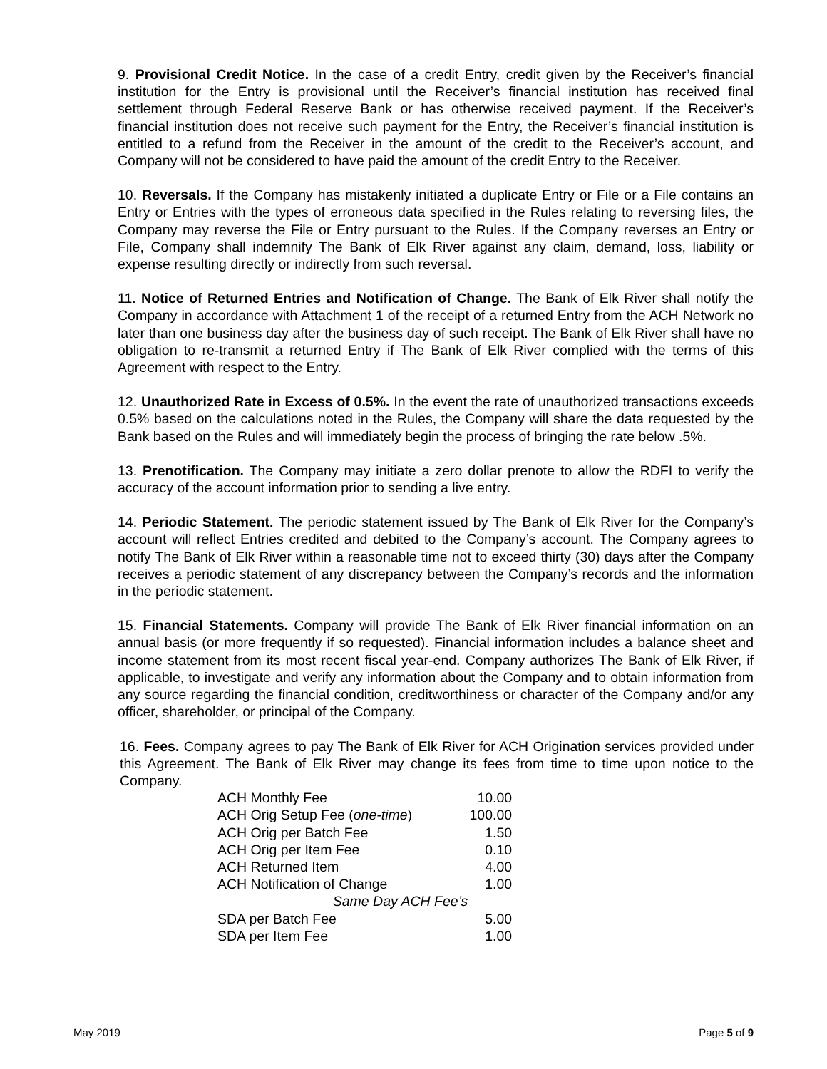9. Provisional Credit Notice. In the case of a credit Entry, credit given by the Receiver’s financial institution for the Entry is provisional until the Receiver’s financial institution has received final settlement through Federal Reserve Bank or has otherwise received payment. If the Receiver’s financial institution does not receive such payment for the Entry, the Receiver’s financial institution is entitled to a refund from the Receiver in the amount of the credit to the Receiver’s account, and Company will not be considered to have paid the amount of the credit Entry to the Receiver.
10. Reversals. If the Company has mistakenly initiated a duplicate Entry or File or a File contains an Entry or Entries with the types of erroneous data specified in the Rules relating to reversing files, the Company may reverse the File or Entry pursuant to the Rules. If the Company reverses an Entry or File, Company shall indemnify The Bank of Elk River against any claim, demand, loss, liability or expense resulting directly or indirectly from such reversal.
11. Notice of Returned Entries and Notification of Change. The Bank of Elk River shall notify the Company in accordance with Attachment 1 of the receipt of a returned Entry from the ACH Network no later than one business day after the business day of such receipt. The Bank of Elk River shall have no obligation to re-transmit a returned Entry if The Bank of Elk River complied with the terms of this Agreement with respect to the Entry.
12. Unauthorized Rate in Excess of 0.5%. In the event the rate of unauthorized transactions exceeds 0.5% based on the calculations noted in the Rules, the Company will share the data requested by the Bank based on the Rules and will immediately begin the process of bringing the rate below .5%.
13. Prenotification. The Company may initiate a zero dollar prenote to allow the RDFI to verify the accuracy of the account information prior to sending a live entry.
14. Periodic Statement. The periodic statement issued by The Bank of Elk River for the Company’s account will reflect Entries credited and debited to the Company’s account. The Company agrees to notify The Bank of Elk River within a reasonable time not to exceed thirty (30) days after the Company receives a periodic statement of any discrepancy between the Company’s records and the information in the periodic statement.
15. Financial Statements. Company will provide The Bank of Elk River financial information on an annual basis (or more frequently if so requested). Financial information includes a balance sheet and income statement from its most recent fiscal year-end. Company authorizes The Bank of Elk River, if applicable, to investigate and verify any information about the Company and to obtain information from any source regarding the financial condition, creditworthiness or character of the Company and/or any officer, shareholder, or principal of the Company.
16. Fees. Company agrees to pay The Bank of Elk River for ACH Origination services provided under this Agreement. The Bank of Elk River may change its fees from time to time upon notice to the Company.
| ACH Monthly Fee | 10.00 |
| ACH Orig Setup Fee ( one-time ) | 100.00 |
| ACH Orig per Batch Fee | 1.50 |
| ACH Orig per Item Fee | 0.10 |
| ACH Returned Item | 4.00 |
| ACH Notification of Change | 1.00 |
| Same Day ACH Fee’s | |
| SDA per Batch Fee | 5.00 |
| SDA per Item Fee | 1.00 |
May 2019 Page 5 of 9